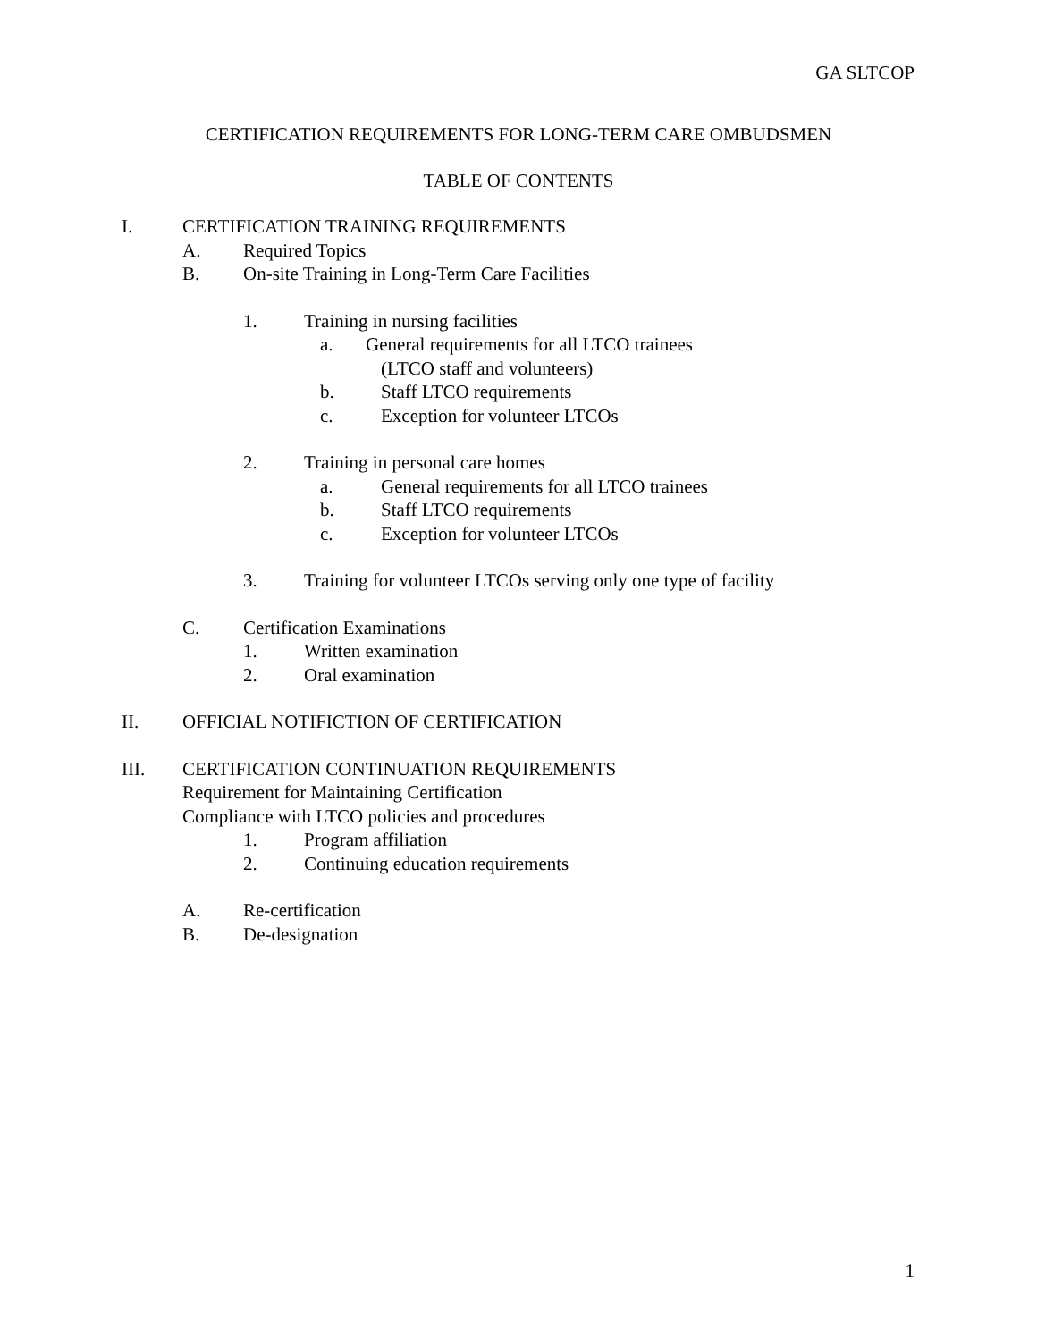GA SLTCOP
CERTIFICATION REQUIREMENTS FOR LONG-TERM CARE OMBUDSMEN
TABLE OF CONTENTS
I. CERTIFICATION TRAINING REQUIREMENTS
A. Required Topics
B. On-site Training in Long-Term Care Facilities
1. Training in nursing facilities
a. General requirements for all LTCO trainees
(LTCO staff and volunteers)
b. Staff LTCO requirements
c. Exception for volunteer LTCOs
2. Training in personal care homes
a. General requirements for all LTCO trainees
b. Staff LTCO requirements
c. Exception for volunteer LTCOs
3. Training for volunteer LTCOs serving only one type of facility
C. Certification Examinations
1. Written examination
2. Oral examination
II. OFFICIAL NOTIFICTION OF CERTIFICATION
III. CERTIFICATION CONTINUATION REQUIREMENTS
Requirement for Maintaining Certification
Compliance with LTCO policies and procedures
1. Program affiliation
2. Continuing education requirements
A. Re-certification
B. De-designation
1